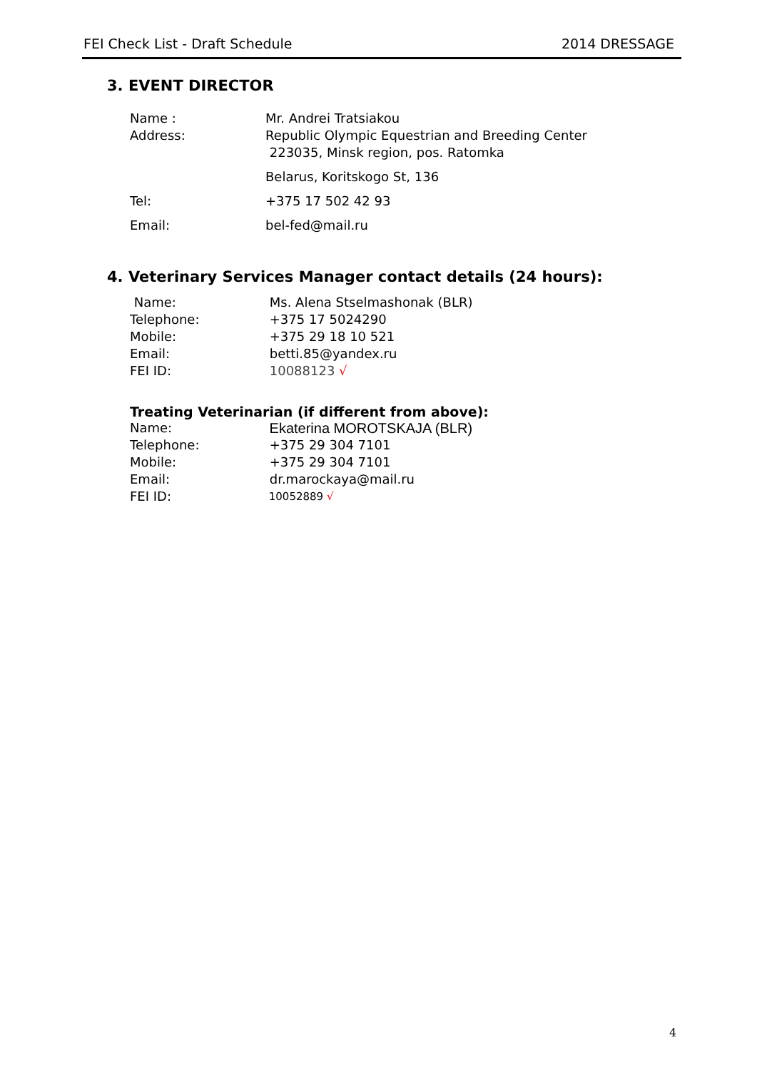FEI Check List - Draft Schedule 2014 DRESSAGE
3. EVENT DIRECTOR
Name : Mr. Andrei Tratsiakou
Address: Republic Olympic Equestrian and Breeding Center
223035, Minsk region, pos. Ratomka
Belarus, Koritskogo St, 136
Tel: +375 17 502 42 93
Email: bel-fed@mail.ru
4. Veterinary Services Manager contact details (24 hours):
Name: Ms. Alena Stselmashonak (BLR)
Telephone: +375 17 5024290
Mobile: +375 29 18 10 521
Email: betti.85@yandex.ru
FEI ID: 10088123 √
Treating Veterinarian (if different from above):
Name: Ekaterina MOROTSKAJA (BLR)
Telephone: +375 29 304 7101
Mobile: +375 29 304 7101
Email: dr.marockaya@mail.ru
FEI ID:
10052889 √
4